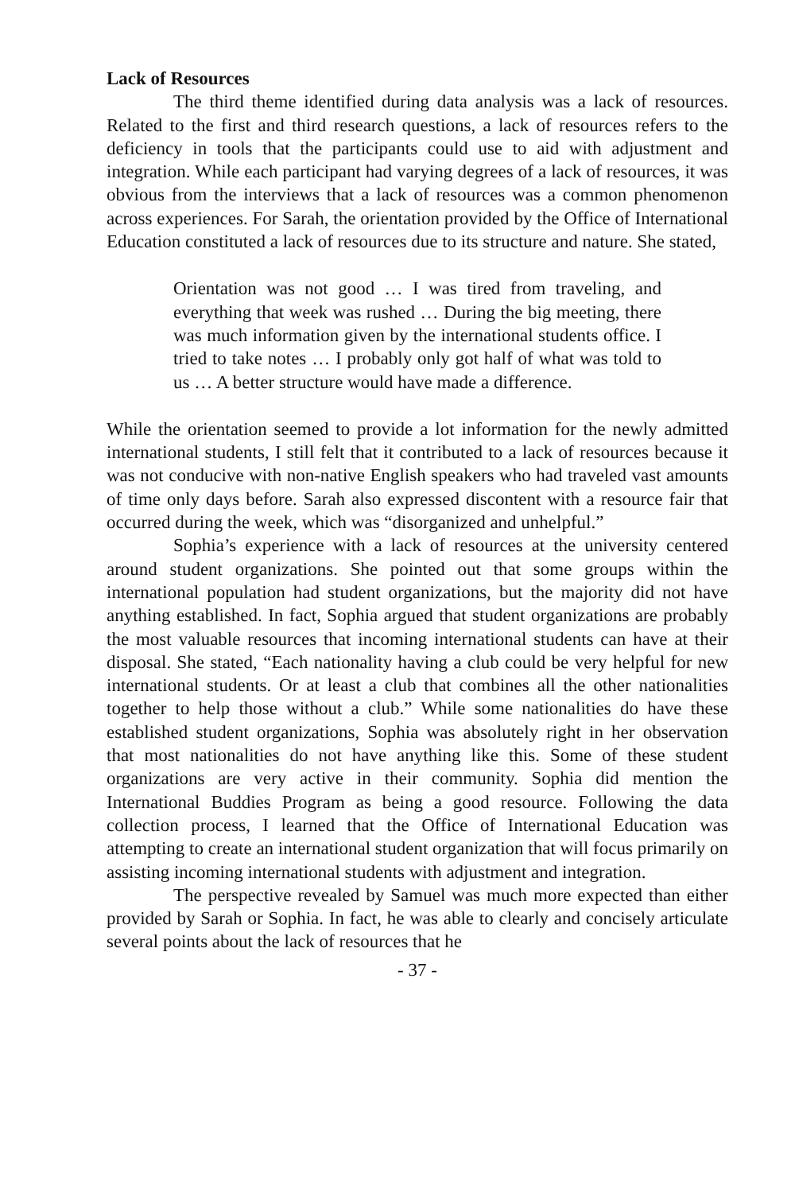Lack of Resources
The third theme identified during data analysis was a lack of resources. Related to the first and third research questions, a lack of resources refers to the deficiency in tools that the participants could use to aid with adjustment and integration. While each participant had varying degrees of a lack of resources, it was obvious from the interviews that a lack of resources was a common phenomenon across experiences. For Sarah, the orientation provided by the Office of International Education constituted a lack of resources due to its structure and nature. She stated,
Orientation was not good … I was tired from traveling, and everything that week was rushed … During the big meeting, there was much information given by the international students office. I tried to take notes … I probably only got half of what was told to us … A better structure would have made a difference.
While the orientation seemed to provide a lot information for the newly admitted international students, I still felt that it contributed to a lack of resources because it was not conducive with non-native English speakers who had traveled vast amounts of time only days before. Sarah also expressed discontent with a resource fair that occurred during the week, which was “disorganized and unhelpful.”
Sophia’s experience with a lack of resources at the university centered around student organizations. She pointed out that some groups within the international population had student organizations, but the majority did not have anything established. In fact, Sophia argued that student organizations are probably the most valuable resources that incoming international students can have at their disposal. She stated, “Each nationality having a club could be very helpful for new international students. Or at least a club that combines all the other nationalities together to help those without a club.” While some nationalities do have these established student organizations, Sophia was absolutely right in her observation that most nationalities do not have anything like this. Some of these student organizations are very active in their community. Sophia did mention the International Buddies Program as being a good resource. Following the data collection process, I learned that the Office of International Education was attempting to create an international student organization that will focus primarily on assisting incoming international students with adjustment and integration.
The perspective revealed by Samuel was much more expected than either provided by Sarah or Sophia. In fact, he was able to clearly and concisely articulate several points about the lack of resources that he
- 37 -